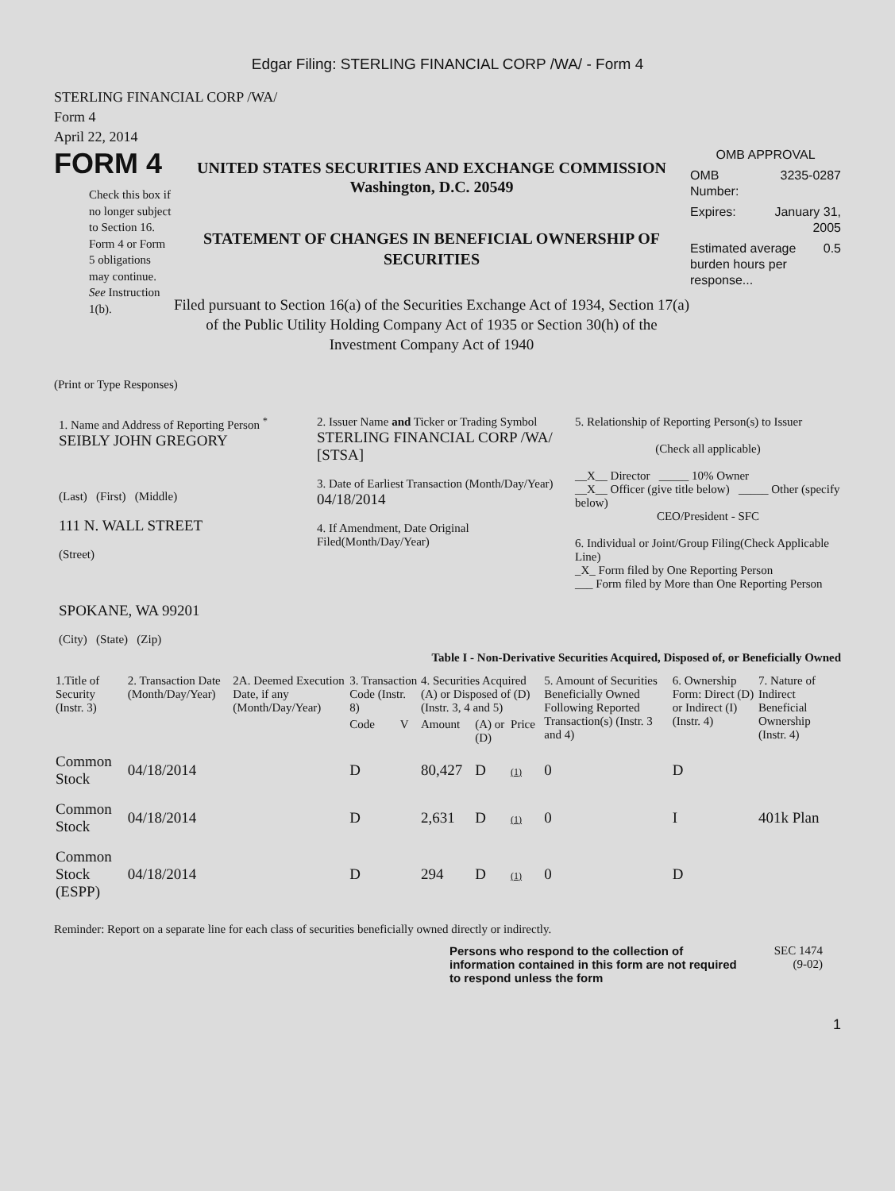Edgar Filing: STERLING FINANCIAL CORP /WA/ - Form 4
STERLING FINANCIAL CORP /WA/
Form 4
April 22, 2014
FORM 4
Check this box if no longer subject to Section 16. Form 4 or Form 5 obligations may continue. See Instruction 1(b).
UNITED STATES SECURITIES AND EXCHANGE COMMISSION
Washington, D.C. 20549
STATEMENT OF CHANGES IN BENEFICIAL OWNERSHIP OF SECURITIES
Filed pursuant to Section 16(a) of the Securities Exchange Act of 1934, Section 17(a) of the Public Utility Holding Company Act of 1935 or Section 30(h) of the Investment Company Act of 1940
OMB APPROVAL
OMB
Number: 3235-0287
Expires: January 31,
2005
Estimated average burden hours per response... 0.5
(Print or Type Responses)
1. Name and Address of Reporting Person <sup>*</sup>
SEIBLY JOHN GREGORY
(Last) (First) (Middle)
111 N. WALL STREET
(Street)
SPOKANE, WA 99201
(City) (State) (Zip)
2. Issuer Name and Ticker or Trading Symbol
STERLING FINANCIAL CORP /WA/ [STSA]
3. Date of Earliest Transaction (Month/Day/Year)
04/18/2014
4. If Amendment, Date Original Filed(Month/Day/Year)
5. Relationship of Reporting Person(s) to Issuer
(Check all applicable)
__X__ Director _____ 10% Owner
__X__ Officer (give title below) _____ Other (specify below)
CEO/President - SFC
6. Individual or Joint/Group Filing(Check Applicable Line)
_X_ Form filed by One Reporting Person
___ Form filed by More than One Reporting Person
Table I - Non-Derivative Securities Acquired, Disposed of, or Beneficially Owned
| 1.Title of Security (Instr. 3) | 2. Transaction Date (Month/Day/Year) | 2A. Deemed Execution Date, if any (Month/Day/Year) | 3. Transaction Code (Instr. 8) | | 4. Securities Acquired (A) or Disposed of (D) (Instr. 3, 4 and 5) | | | 5. Amount of Securities Beneficially Owned Following Reported Transaction(s) (Instr. 3 and 4) | 6. Ownership Form: Direct (D) or Indirect (I) (Instr. 4) | 7. Nature of Indirect Beneficial Ownership (Instr. 4) |
| --- | --- | --- | --- | --- | --- | --- | --- | --- | --- | --- |
| | | | Code | V | Amount | (A) or (D) | Price | | | |
| Common Stock | 04/18/2014 | | D | | 80,427 | D | (1) | 0 | D | |
| Common Stock | 04/18/2014 | | D | | 2,631 | D | (1) | 0 | I | 401k Plan |
| Common Stock (ESPP) | 04/18/2014 | | D | | 294 | D | (1) | 0 | D | |
Reminder: Report on a separate line for each class of securities beneficially owned directly or indirectly.
Persons who respond to the collection of information contained in this form are not required to respond unless the form
SEC 1474
(9-02)
1